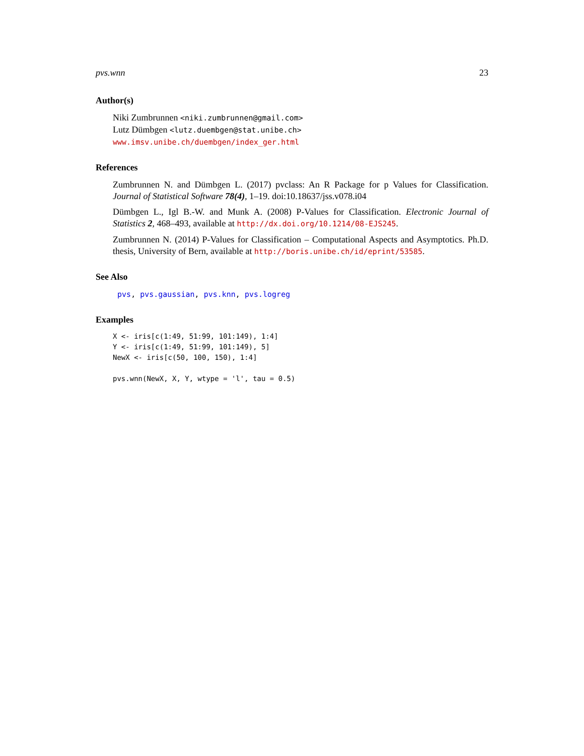pvs.wnn 23
Author(s)
Niki Zumbrunnen <niki.zumbrunnen@gmail.com>
Lutz Dümbgen <lutz.duembgen@stat.unibe.ch>
www.imsv.unibe.ch/duembgen/index_ger.html
References
Zumbrunnen N. and Dümbgen L. (2017) pvclass: An R Package for p Values for Classification. Journal of Statistical Software 78(4), 1–19. doi:10.18637/jss.v078.i04
Dümbgen L., Igl B.-W. and Munk A. (2008) P-Values for Classification. Electronic Journal of Statistics 2, 468–493, available at http://dx.doi.org/10.1214/08-EJS245.
Zumbrunnen N. (2014) P-Values for Classification – Computational Aspects and Asymptotics. Ph.D. thesis, University of Bern, available at http://boris.unibe.ch/id/eprint/53585.
See Also
pvs, pvs.gaussian, pvs.knn, pvs.logreg
Examples
X <- iris[c(1:49, 51:99, 101:149), 1:4]
Y <- iris[c(1:49, 51:99, 101:149), 5]
NewX <- iris[c(50, 100, 150), 1:4]

pvs.wnn(NewX, X, Y, wtype = 'l', tau = 0.5)